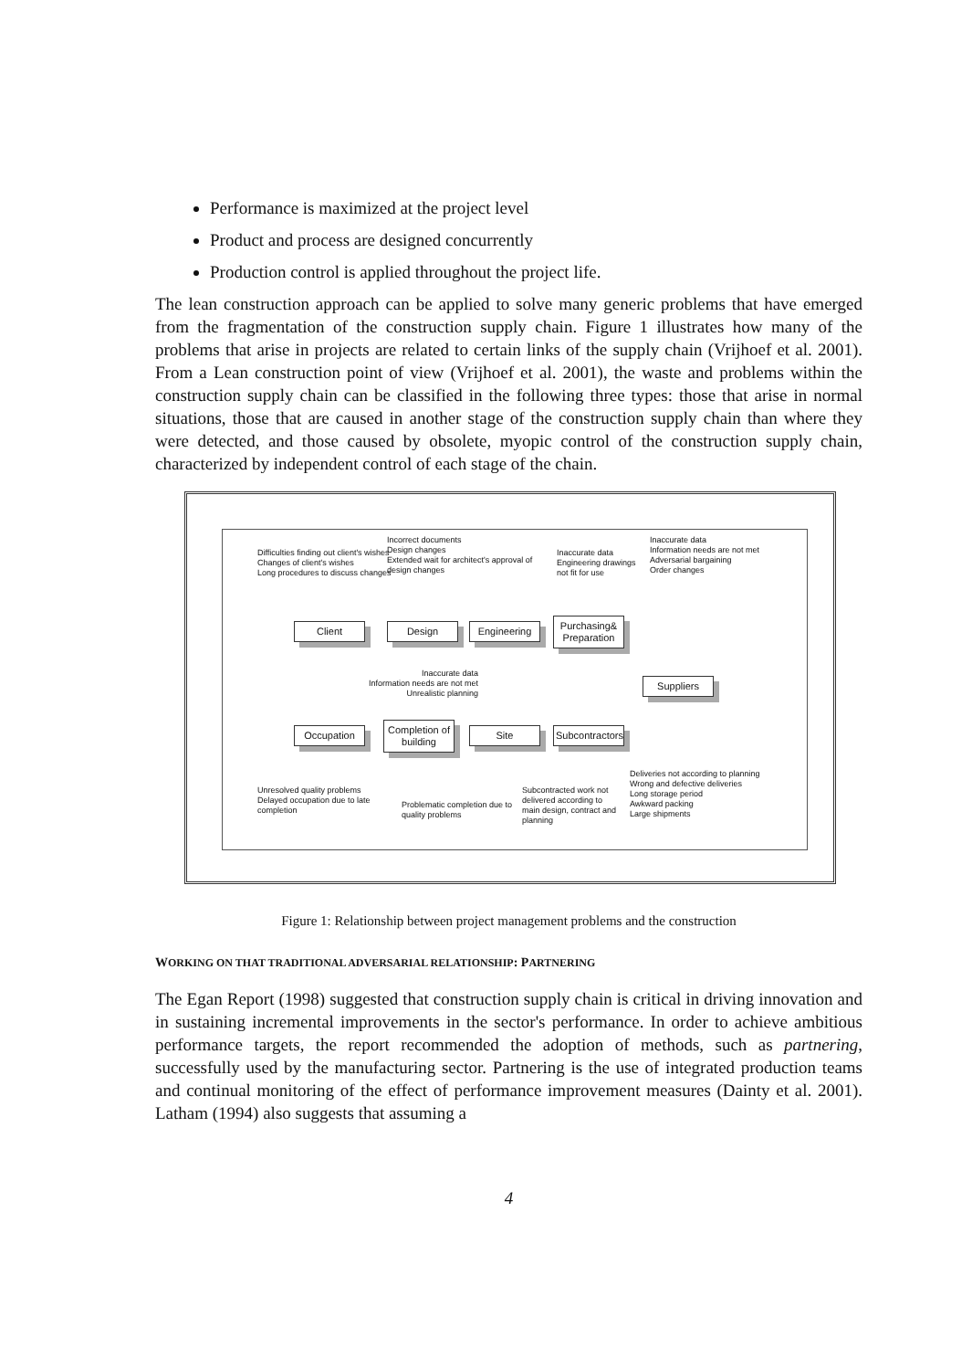Performance is maximized at the project level
Product and process are designed concurrently
Production control is applied throughout the project life.
The lean construction approach can be applied to solve many generic problems that have emerged from the fragmentation of the construction supply chain. Figure 1 illustrates how many of the problems that arise in projects are related to certain links of the supply chain (Vrijhoef et al. 2001). From a Lean construction point of view (Vrijhoef et al. 2001), the waste and problems within the construction supply chain can be classified in the following three types: those that arise in normal situations, those that are caused in another stage of the construction supply chain than where they were detected, and those caused by obsolete, myopic control of the construction supply chain, characterized by independent control of each stage of the chain.
Difficulties finding out client's wishes
Changes of client's wishes
Long procedures to discuss changes
Incorrect documents
Design changes
Extended wait for architect's approval of
design changes
Inaccurate data
Engineering drawings
not fit for use
Inaccurate data
Information needs are not met
Adversarial bargaining
Order changes
Client Design
Engineering
Purchasing& Preparation
Inaccurate data
Information needs are not met
Unrealistic planning
Suppliers
Occupation
Completion of building
Site
Subcontractors
Deliveries not according to planning
Wrong and defective deliveries
Long storage period
Awkward packing
Large shipments
Unresolved quality problems
Delayed occupation due to late
completion
Problematic completion due to
quality problems
Subcontracted work not
delivered according to
main design, contract and
planning
Figure 1: Relationship between project management problems and the construction
WORKING ON THAT TRADITIONAL ADVERSARIAL RELATIONSHIP: PARTNERING
The Egan Report (1998) suggested that construction supply chain is critical in driving innovation and in sustaining incremental improvements in the sector's performance. In order to achieve ambitious performance targets, the report recommended the adoption of methods, such as partnering, successfully used by the manufacturing sector. Partnering is the use of integrated production teams and continual monitoring of the effect of performance improvement measures (Dainty et al. 2001). Latham (1994) also suggests that assuming a
4